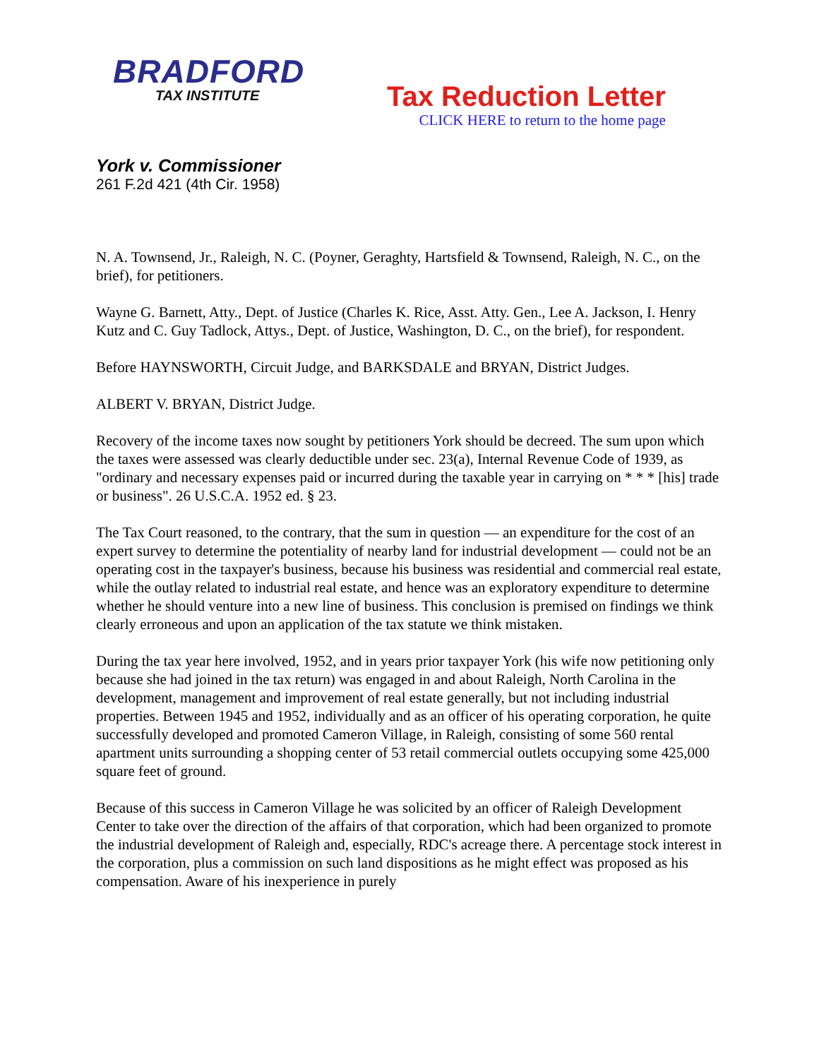BRADFORD
TAX INSTITUTE
Tax Reduction Letter
CLICK HERE to return to the home page
York v. Commissioner
261 F.2d 421 (4th Cir. 1958)
N. A. Townsend, Jr., Raleigh, N. C. (Poyner, Geraghty, Hartsfield & Townsend, Raleigh, N. C., on the brief), for petitioners.
Wayne G. Barnett, Atty., Dept. of Justice (Charles K. Rice, Asst. Atty. Gen., Lee A. Jackson, I. Henry Kutz and C. Guy Tadlock, Attys., Dept. of Justice, Washington, D. C., on the brief), for respondent.
Before HAYNSWORTH, Circuit Judge, and BARKSDALE and BRYAN, District Judges.
ALBERT V. BRYAN, District Judge.
Recovery of the income taxes now sought by petitioners York should be decreed. The sum upon which the taxes were assessed was clearly deductible under sec. 23(a), Internal Revenue Code of 1939, as "ordinary and necessary expenses paid or incurred during the taxable year in carrying on * * * [his] trade or business". 26 U.S.C.A. 1952 ed. § 23.
The Tax Court reasoned, to the contrary, that the sum in question — an expenditure for the cost of an expert survey to determine the potentiality of nearby land for industrial development — could not be an operating cost in the taxpayer's business, because his business was residential and commercial real estate, while the outlay related to industrial real estate, and hence was an exploratory expenditure to determine whether he should venture into a new line of business. This conclusion is premised on findings we think clearly erroneous and upon an application of the tax statute we think mistaken.
During the tax year here involved, 1952, and in years prior taxpayer York (his wife now petitioning only because she had joined in the tax return) was engaged in and about Raleigh, North Carolina in the development, management and improvement of real estate generally, but not including industrial properties. Between 1945 and 1952, individually and as an officer of his operating corporation, he quite successfully developed and promoted Cameron Village, in Raleigh, consisting of some 560 rental apartment units surrounding a shopping center of 53 retail commercial outlets occupying some 425,000 square feet of ground.
Because of this success in Cameron Village he was solicited by an officer of Raleigh Development Center to take over the direction of the affairs of that corporation, which had been organized to promote the industrial development of Raleigh and, especially, RDC's acreage there. A percentage stock interest in the corporation, plus a commission on such land dispositions as he might effect was proposed as his compensation. Aware of his inexperience in purely